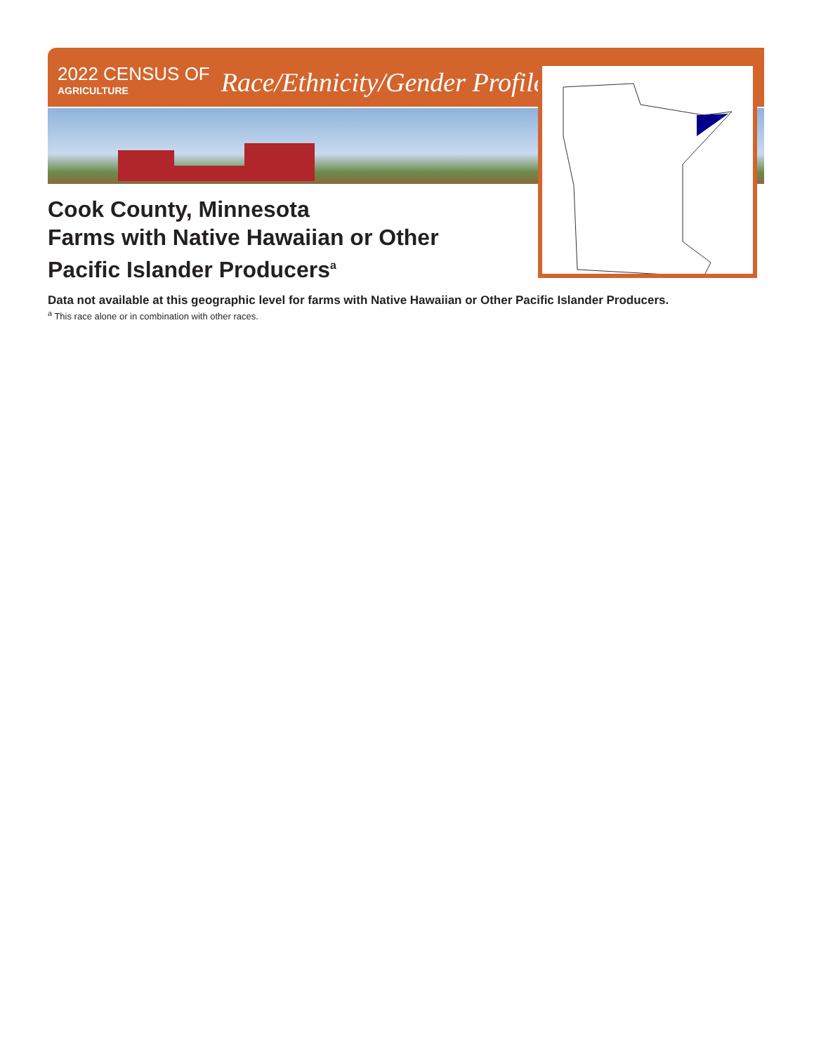2022 CENSUS OF
AGRICULTURE
Race/Ethnicity/Gender Profile
Cook County, Minnesota
Farms with Native Hawaiian or Other Pacific Islander Producers<sup>a</sup>
Data not available at this geographic level for farms with Native Hawaiian or Other Pacific Islander Producers.
<sup>a</sup> This race alone or in combination with other races.